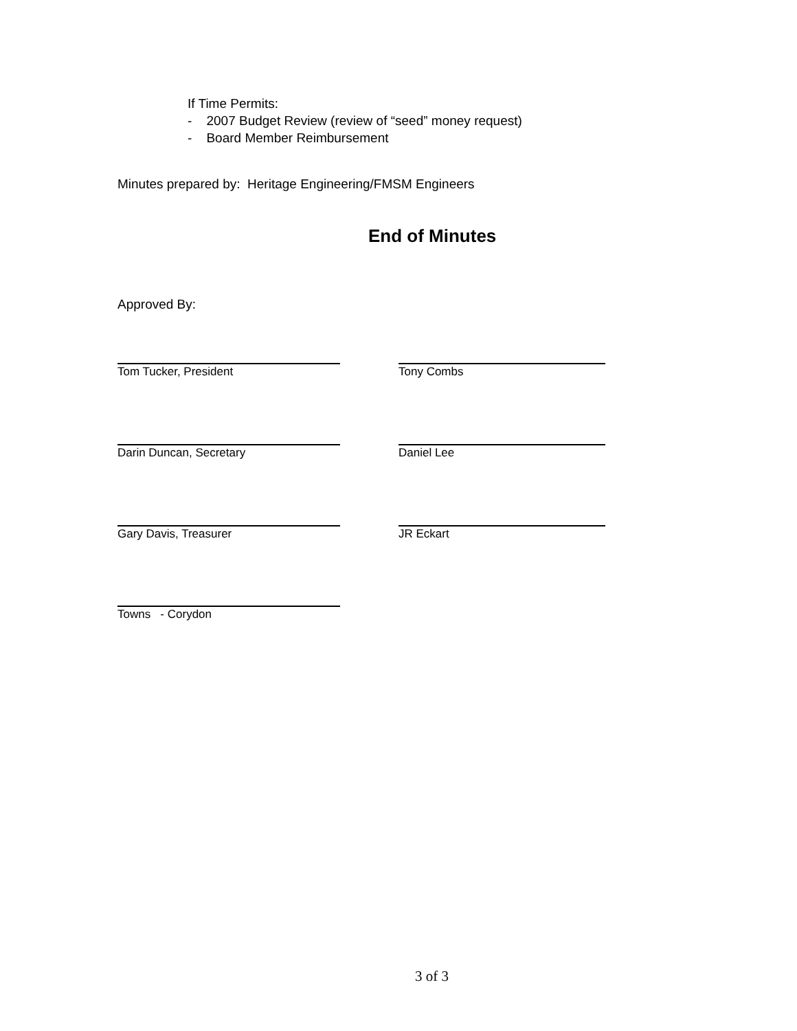If Time Permits:
- 2007 Budget Review (review of “seed” money request)
- Board Member Reimbursement
Minutes prepared by: Heritage Engineering/FMSM Engineers
End of Minutes
Approved By:
Tom Tucker, President Tony Combs
Darin Duncan, Secretary Daniel Lee
Gary Davis, Treasurer JR Eckart
Towns - Corydon
3 of 3